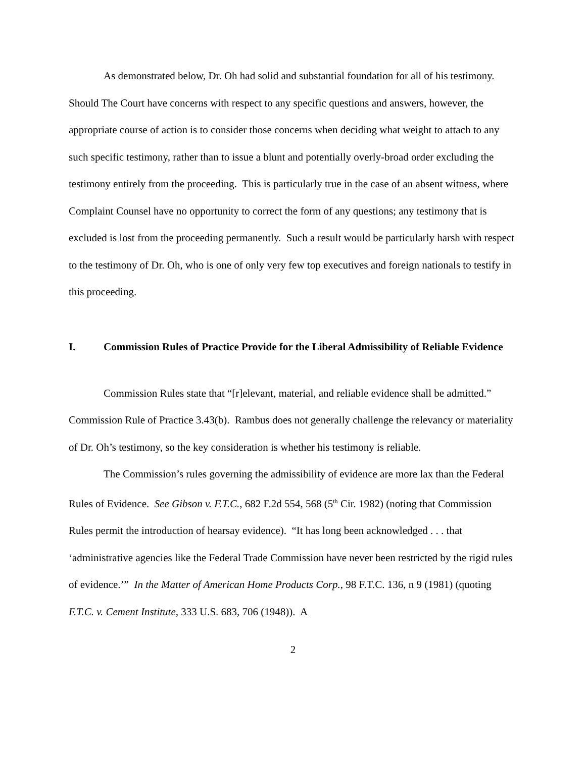As demonstrated below, Dr. Oh had solid and substantial foundation for all of his testimony. Should The Court have concerns with respect to any specific questions and answers, however, the appropriate course of action is to consider those concerns when deciding what weight to attach to any such specific testimony, rather than to issue a blunt and potentially overly-broad order excluding the testimony entirely from the proceeding. This is particularly true in the case of an absent witness, where Complaint Counsel have no opportunity to correct the form of any questions; any testimony that is excluded is lost from the proceeding permanently. Such a result would be particularly harsh with respect to the testimony of Dr. Oh, who is one of only very few top executives and foreign nationals to testify in this proceeding.
I. Commission Rules of Practice Provide for the Liberal Admissibility of Reliable Evidence
Commission Rules state that “[r]elevant, material, and reliable evidence shall be admitted.” Commission Rule of Practice 3.43(b). Rambus does not generally challenge the relevancy or materiality of Dr. Oh’s testimony, so the key consideration is whether his testimony is reliable.
The Commission’s rules governing the admissibility of evidence are more lax than the Federal Rules of Evidence. See Gibson v. F.T.C., 682 F.2d 554, 568 (5<sup>th</sup> Cir. 1982) (noting that Commission Rules permit the introduction of hearsay evidence). “It has long been acknowledged . . . that ‘administrative agencies like the Federal Trade Commission have never been restricted by the rigid rules of evidence.’” In the Matter of American Home Products Corp., 98 F.T.C. 136, n 9 (1981) (quoting F.T.C. v. Cement Institute, 333 U.S. 683, 706 (1948)). A
2